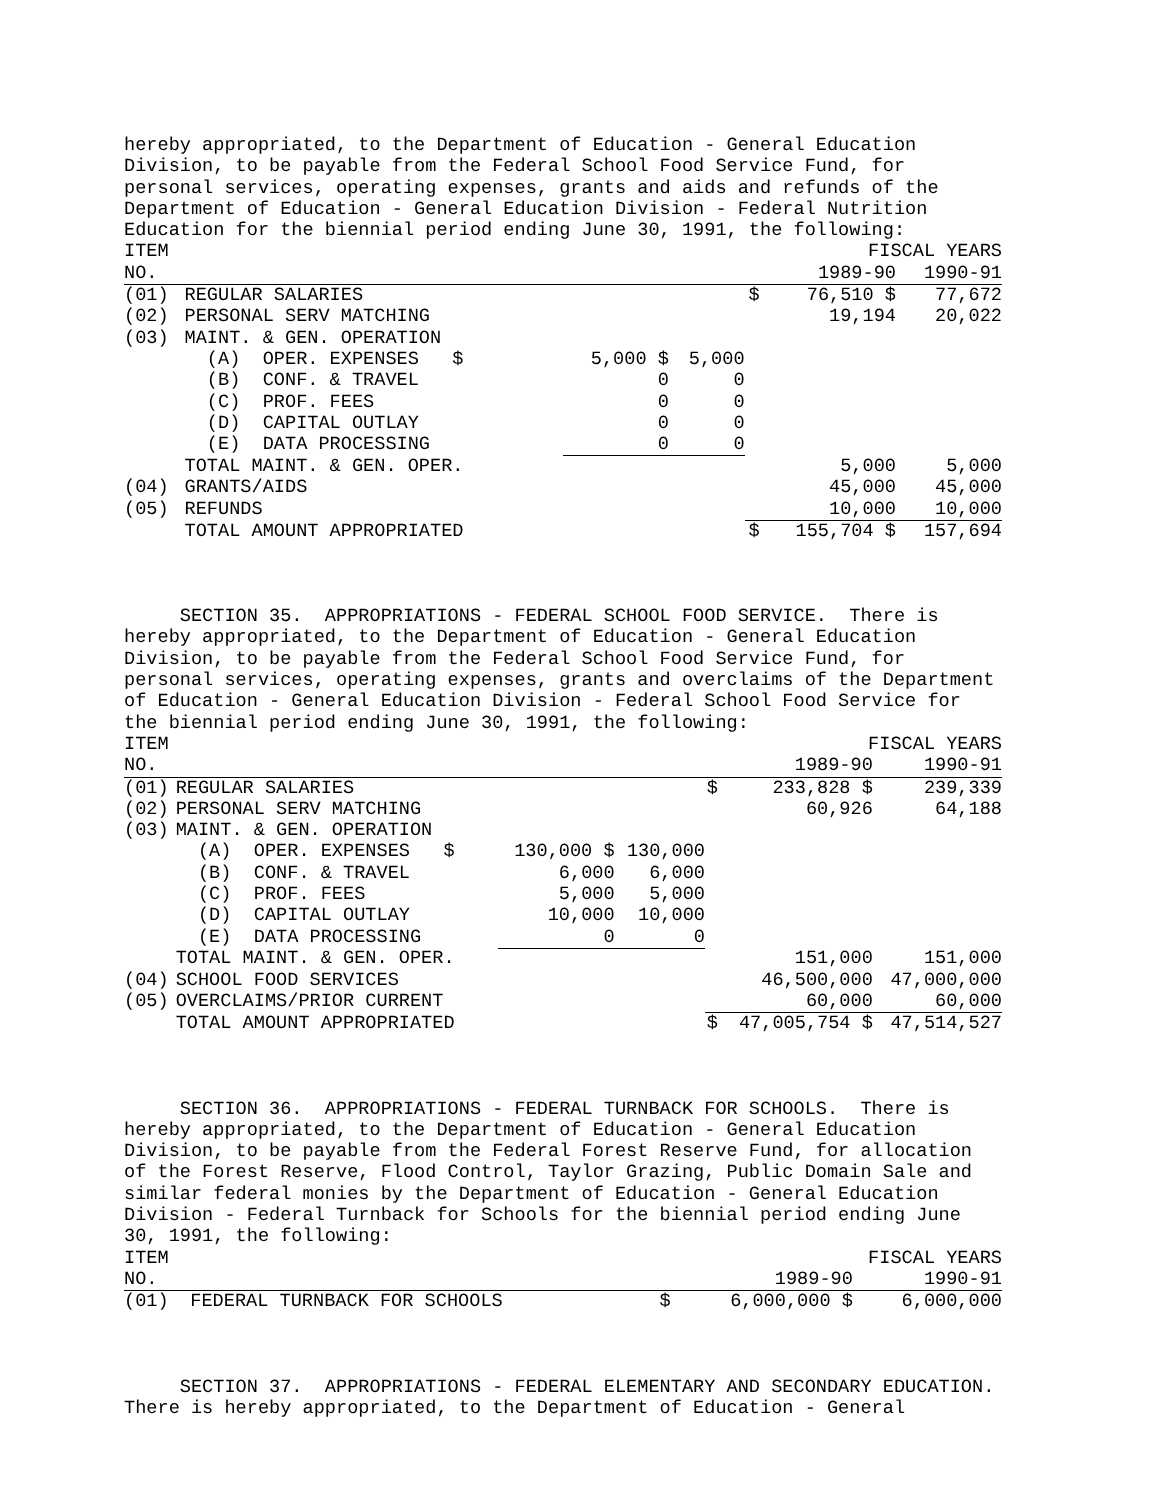hereby appropriated, to the Department of Education - General Education Division, to be payable from the Federal School Food Service Fund, for personal services, operating expenses, grants and aids and refunds of the Department of Education - General Education Division - Federal Nutrition Education for the biennial period ending June 30, 1991, the following:
| ITEM | | | | | FISCAL YEARS | |
| --- | --- | --- | --- | --- | --- | --- |
| NO. | | | | | 1989-90 | 1990-91 |
| (01) | REGULAR SALARIES | | | $ | 76,510 $ | 77,672 |
| (02) | PERSONAL SERV MATCHING | | | | 19,194 | 20,022 |
| (03) | MAINT. & GEN. OPERATION | | | | | |
| | (A) OPER. EXPENSES $ | 5,000 $ | 5,000 | | | |
| | (B) CONF. & TRAVEL | 0 | 0 | | | |
| | (C) PROF. FEES | 0 | 0 | | | |
| | (D) CAPITAL OUTLAY | 0 | 0 | | | |
| | (E) DATA PROCESSING | 0 | 0 | | | |
| | TOTAL MAINT. & GEN. OPER. | | | | 5,000 | 5,000 |
| (04) | GRANTS/AIDS | | | | 45,000 | 45,000 |
| (05) | REFUNDS | | | | 10,000 | 10,000 |
| | TOTAL AMOUNT APPROPRIATED | | | $ | 155,704 $ | 157,694 |
SECTION 35. APPROPRIATIONS - FEDERAL SCHOOL FOOD SERVICE. There is hereby appropriated, to the Department of Education - General Education Division, to be payable from the Federal School Food Service Fund, for personal services, operating expenses, grants and overclaims of the Department of Education - General Education Division - Federal School Food Service for the biennial period ending June 30, 1991, the following:
| ITEM | | | | | FISCAL YEARS | |
| --- | --- | --- | --- | --- | --- | --- |
| NO. | | | | | 1989-90 | 1990-91 |
| (01) | REGULAR SALARIES | | | $ | 233,828 $ | 239,339 |
| (02) | PERSONAL SERV MATCHING | | | | 60,926 | 64,188 |
| (03) | MAINT. & GEN. OPERATION | | | | | |
| | (A) OPER. EXPENSES $ | 130,000 $ | 130,000 | | | |
| | (B) CONF. & TRAVEL | 6,000 | 6,000 | | | |
| | (C) PROF. FEES | 5,000 | 5,000 | | | |
| | (D) CAPITAL OUTLAY | 10,000 | 10,000 | | | |
| | (E) DATA PROCESSING | 0 | 0 | | | |
| | TOTAL MAINT. & GEN. OPER. | | | | 151,000 | 151,000 |
| (04) | SCHOOL FOOD SERVICES | | | | 46,500,000 | 47,000,000 |
| (05) | OVERCLAIMS/PRIOR CURRENT | | | | 60,000 | 60,000 |
| | TOTAL AMOUNT APPROPRIATED | | | $ | 47,005,754 $ | 47,514,527 |
SECTION 36. APPROPRIATIONS - FEDERAL TURNBACK FOR SCHOOLS. There is hereby appropriated, to the Department of Education - General Education Division, to be payable from the Federal Forest Reserve Fund, for allocation of the Forest Reserve, Flood Control, Taylor Grazing, Public Domain Sale and similar federal monies by the Department of Education - General Education Division - Federal Turnback for Schools for the biennial period ending June 30, 1991, the following:
| ITEM | | FISCAL YEARS | | |
| --- | --- | --- | --- | --- |
| NO. | | | 1989-90 | 1990-91 |
| (01) | FEDERAL TURNBACK FOR SCHOOLS | $ | 6,000,000 $ | 6,000,000 |
SECTION 37. APPROPRIATIONS - FEDERAL ELEMENTARY AND SECONDARY EDUCATION. There is hereby appropriated, to the Department of Education - General